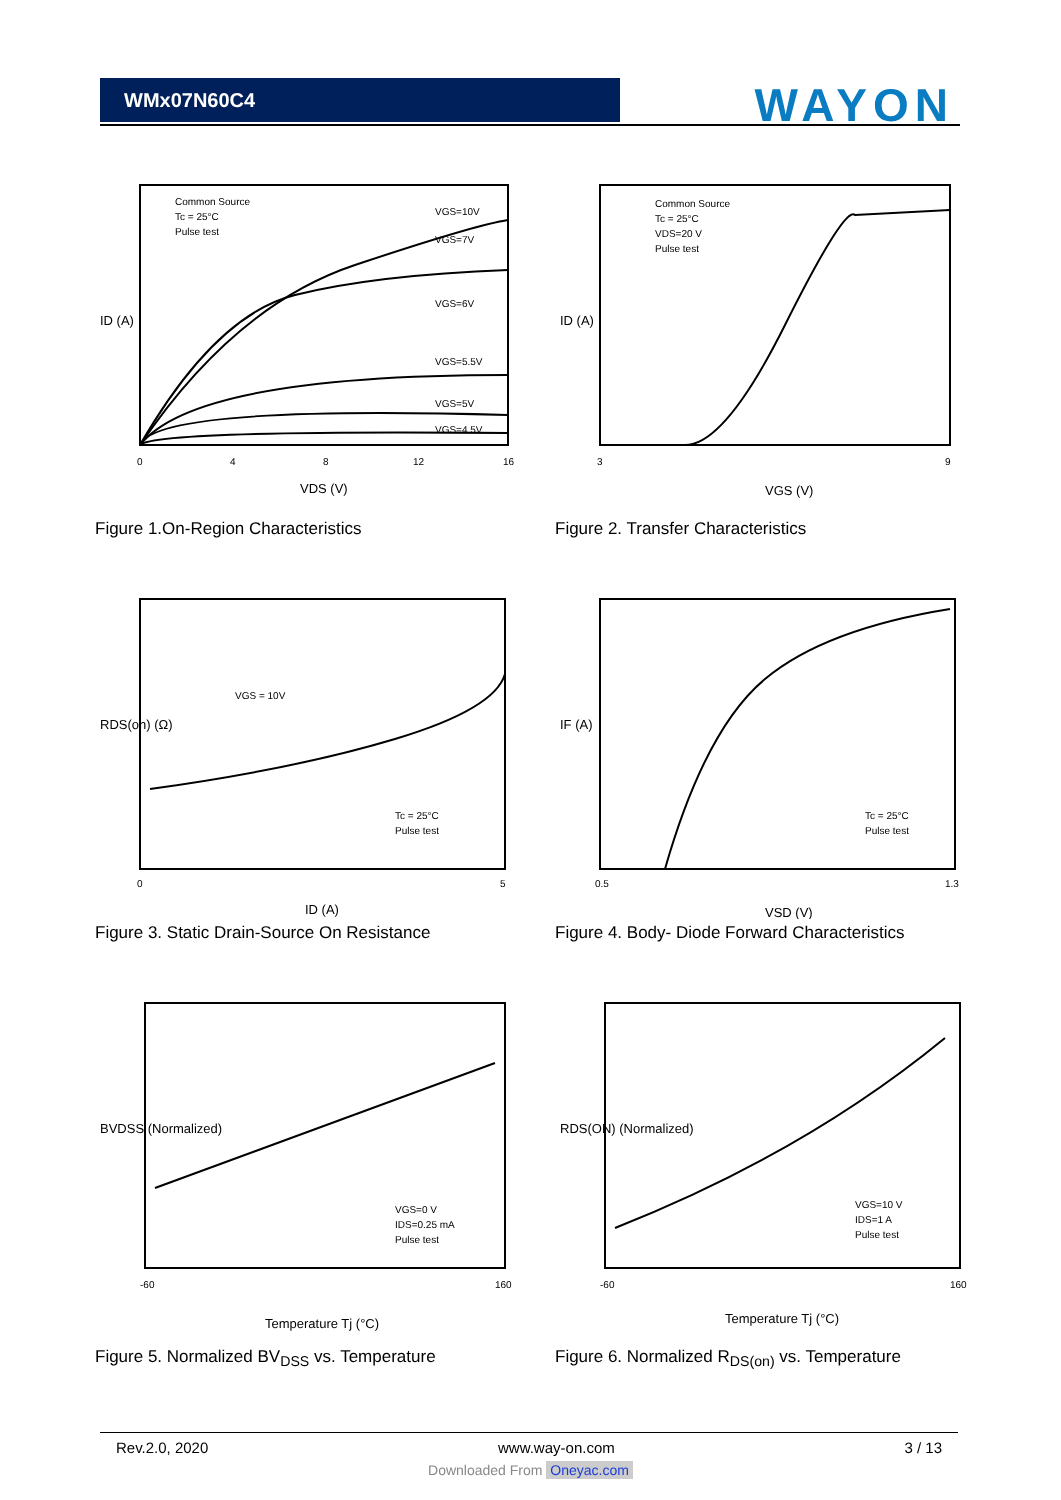WMx07N60C4
WAYON
Common Source
Tc = 25°C
Pulse test
VGS=10V
VGS=7V
VGS=6V
VGS=5.5V
VGS=5V
VGS=4.5V
0
4
8
12
16
VDS (V)
ID (A)
Figure 1.On-Region Characteristics
Common Source
Tc = 25°C
VDS=20 V
Pulse test
3
9
VGS (V)
ID (A)
Figure 2. Transfer Characteristics
VGS = 10V
Tc = 25°C
Pulse test
0
5
ID (A)
RDS(on) (Ω)
Figure 3. Static Drain-Source On Resistance
Tc = 25°C
Pulse test
0.5
1.3
VSD (V)
IF (A)
Figure 4. Body- Diode Forward Characteristics
VGS=0 V
IDS=0.25 mA
Pulse test
-60
160
Temperature Tj (°C)
BVDSS (Normalized)
Figure 5. Normalized BV<sub>DSS</sub> vs. Temperature
VGS=10 V
IDS=1 A
Pulse test
-60
160
Temperature Tj (°C)
RDS(ON) (Normalized)
Figure 6. Normalized R<sub>DS(on)</sub> vs. Temperature
Rev.2.0, 2020 www.way-on.com 3 / 13
Downloaded From Oneyac.com